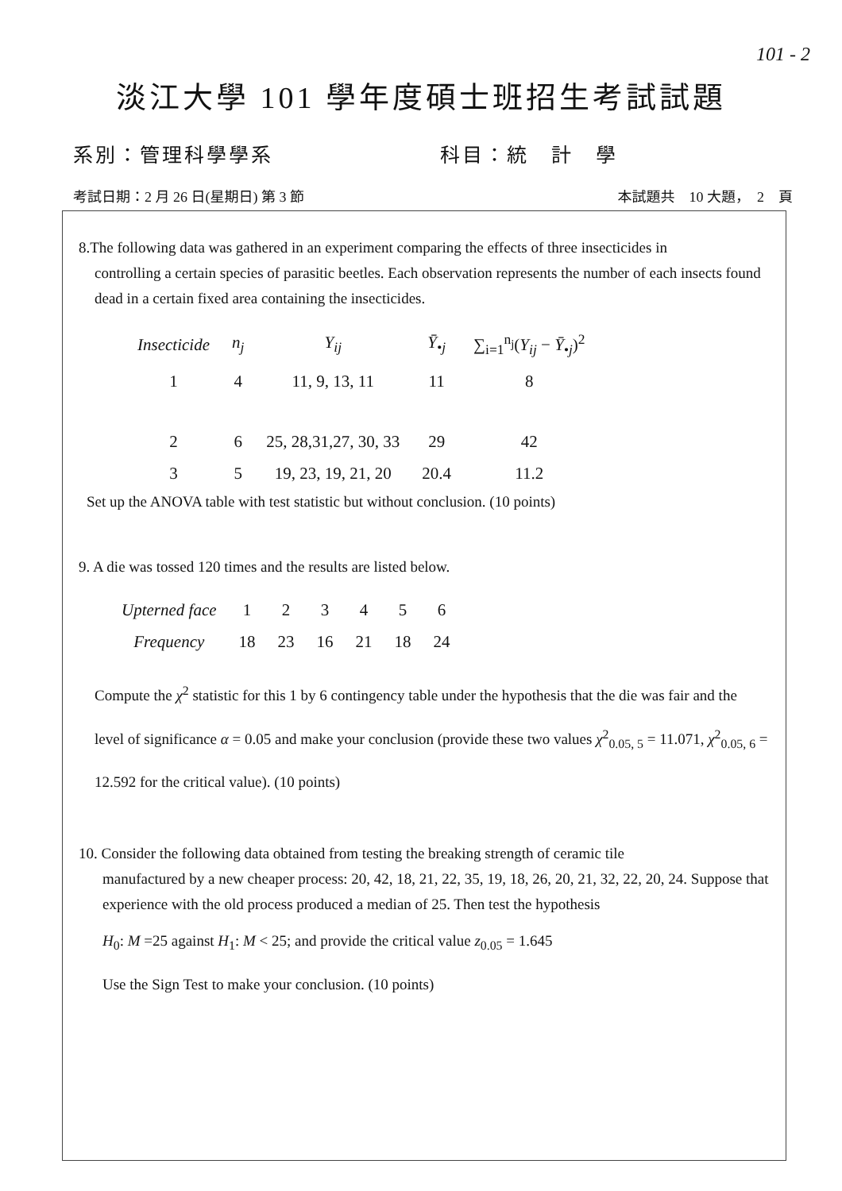101 - 2
淡江大學 101 學年度碩士班招生考試試題
系別：管理科學學系 科目：統　計　學
考試日期：2 月 26 日(星期日) 第 3 節 本試題共　10 大題，　2　頁
8.The following data was gathered in an experiment comparing the effects of three insecticides in
controlling a certain species of parasitic beetles. Each observation represents the number of each insects found dead in a certain fixed area containing the insecticides.
| Insecticide | n<sub>j</sub> | Y<sub>ij</sub> | Ȳ<sub>•j</sub> | ∑<sub>i=1</sub><sup>n<sub>j</sub></sup>( Y<sub>ij</sub> − Ȳ<sub>•j</sub> )<sup>2</sup> |
| 1 | 4 | 11, 9, 13, 11 | 11 | 8 |
| 2 | 6 | 25, 28,31,27, 30, 33 | 29 | 42 |
| 3 | 5 | 19, 23, 19, 21, 20 | 20.4 | 11.2 |
Set up the ANOVA table with test statistic but without conclusion. (10 points)
9. A die was tossed 120 times and the results are listed below.
| Upterned face | 1 | 2 | 3 | 4 | 5 | 6 |
| Frequency | 18 | 23 | 16 | 21 | 18 | 24 |
Compute the χ<sup>2</sup> statistic for this 1 by 6 contingency table under the hypothesis that the die was fair and the level of significance α = 0.05 and make your conclusion (provide these two values χ<sup>2</sup><sub>0.05, 5</sub> = 11.071, χ<sup>2</sup><sub>0.05, 6</sub> = 12.592 for the critical value). (10 points)
10. Consider the following data obtained from testing the breaking strength of ceramic tile
manufactured by a new cheaper process: 20, 42, 18, 21, 22, 35, 19, 18, 26, 20, 21, 32, 22, 20, 24. Suppose that experience with the old process produced a median of 25. Then test the hypothesis
H<sub>0</sub>: M =25 against H<sub>1</sub>: M < 25; and provide the critical value z<sub>0.05</sub> = 1.645
Use the Sign Test to make your conclusion. (10 points)